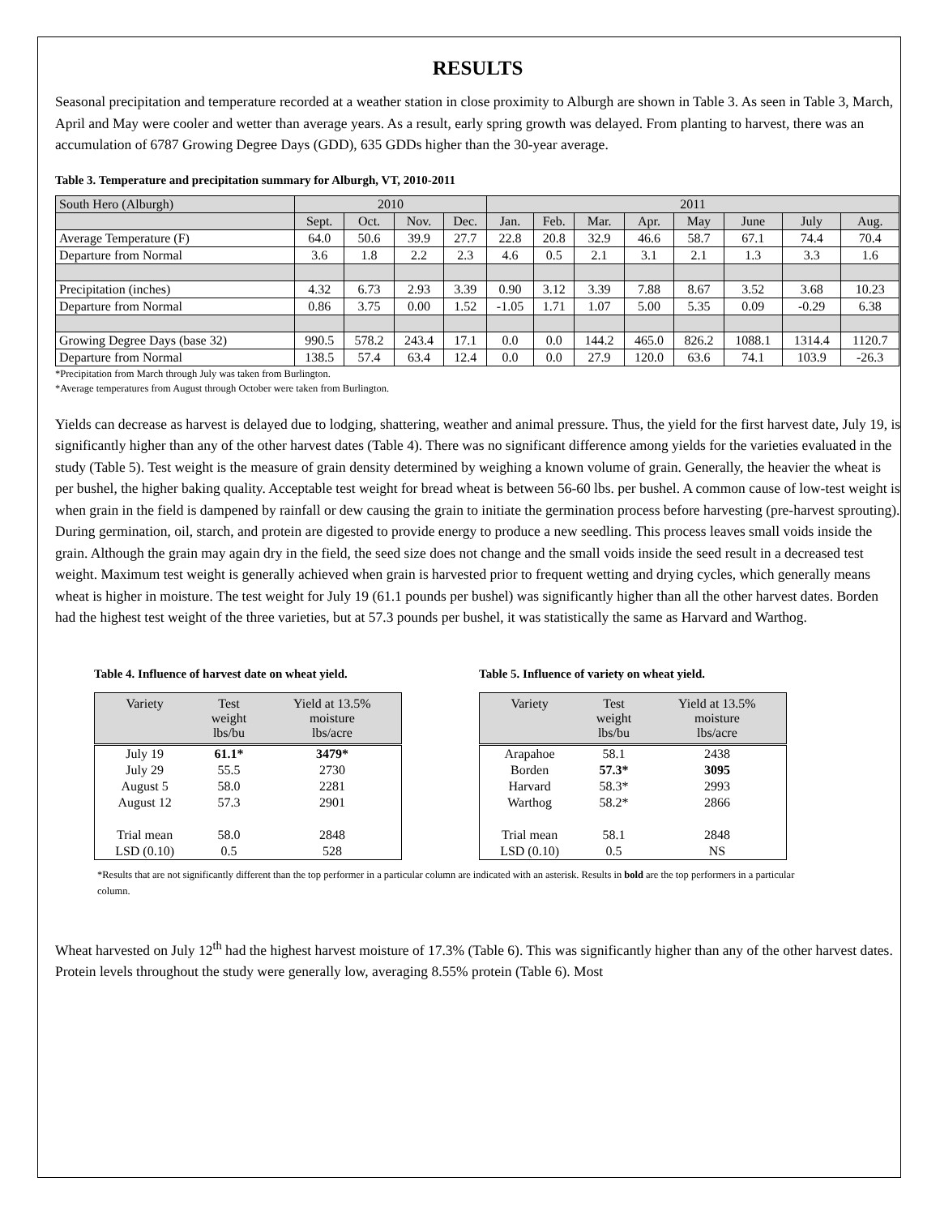RESULTS
Seasonal precipitation and temperature recorded at a weather station in close proximity to Alburgh are shown in Table 3. As seen in Table 3, March, April and May were cooler and wetter than average years. As a result, early spring growth was delayed. From planting to harvest, there was an accumulation of 6787 Growing Degree Days (GDD), 635 GDDs higher than the 30-year average.
Table 3. Temperature and precipitation summary for Alburgh, VT, 2010-2011
| South Hero (Alburgh) | 2010 | | | | 2011 | | | | | | | |
| | Sept. | Oct. | Nov. | Dec. | Jan. | Feb. | Mar. | Apr. | May | June | July | Aug. |
| Average Temperature (F) | 64.0 | 50.6 | 39.9 | 27.7 | 22.8 | 20.8 | 32.9 | 46.6 | 58.7 | 67.1 | 74.4 | 70.4 |
| Departure from Normal | 3.6 | 1.8 | 2.2 | 2.3 | 4.6 | 0.5 | 2.1 | 3.1 | 2.1 | 1.3 | 3.3 | 1.6 |
| Precipitation (inches) | 4.32 | 6.73 | 2.93 | 3.39 | 0.90 | 3.12 | 3.39 | 7.88 | 8.67 | 3.52 | 3.68 | 10.23 |
| Departure from Normal | 0.86 | 3.75 | 0.00 | 1.52 | -1.05 | 1.71 | 1.07 | 5.00 | 5.35 | 0.09 | -0.29 | 6.38 |
| Growing Degree Days (base 32) | 990.5 | 578.2 | 243.4 | 17.1 | 0.0 | 0.0 | 144.2 | 465.0 | 826.2 | 1088.1 | 1314.4 | 1120.7 |
| Departure from Normal | 138.5 | 57.4 | 63.4 | 12.4 | 0.0 | 0.0 | 27.9 | 120.0 | 63.6 | 74.1 | 103.9 | -26.3 |
*Precipitation from March through July was taken from Burlington.
*Average temperatures from August through October were taken from Burlington.
Yields can decrease as harvest is delayed due to lodging, shattering, weather and animal pressure. Thus, the yield for the first harvest date, July 19, is significantly higher than any of the other harvest dates (Table 4). There was no significant difference among yields for the varieties evaluated in the study (Table 5). Test weight is the measure of grain density determined by weighing a known volume of grain. Generally, the heavier the wheat is per bushel, the higher baking quality. Acceptable test weight for bread wheat is between 56-60 lbs. per bushel. A common cause of low-test weight is when grain in the field is dampened by rainfall or dew causing the grain to initiate the germination process before harvesting (pre-harvest sprouting). During germination, oil, starch, and protein are digested to provide energy to produce a new seedling. This process leaves small voids inside the grain. Although the grain may again dry in the field, the seed size does not change and the small voids inside the seed result in a decreased test weight. Maximum test weight is generally achieved when grain is harvested prior to frequent wetting and drying cycles, which generally means wheat is higher in moisture. The test weight for July 19 (61.1 pounds per bushel) was significantly higher than all the other harvest dates. Borden had the highest test weight of the three varieties, but at 57.3 pounds per bushel, it was statistically the same as Harvard and Warthog.
Table 4. Influence of harvest date on wheat yield.
| Variety | Test weight lbs/bu | Yield at 13.5% moisture lbs/acre |
| --- | --- | --- |
| July 19 | 61.1* | 3479* |
| July 29 | 55.5 | 2730 |
| August 5 | 58.0 | 2281 |
| August 12 | 57.3 | 2901 |
| Trial mean | 58.0 | 2848 |
| LSD (0.10) | 0.5 | 528 |
Table 5. Influence of variety on wheat yield.
| Variety | Test weight lbs/bu | Yield at 13.5% moisture lbs/acre |
| --- | --- | --- |
| Arapahoe | 58.1 | 2438 |
| Borden | 57.3* | 3095 |
| Harvard | 58.3* | 2993 |
| Warthog | 58.2* | 2866 |
| Trial mean | 58.1 | 2848 |
| LSD (0.10) | 0.5 | NS |
*Results that are not significantly different than the top performer in a particular column are indicated with an asterisk. Results in bold are the top performers in a particular column.
Wheat harvested on July 12<sup>th</sup> had the highest harvest moisture of 17.3% (Table 6). This was significantly higher than any of the other harvest dates. Protein levels throughout the study were generally low, averaging 8.55% protein (Table 6). Most